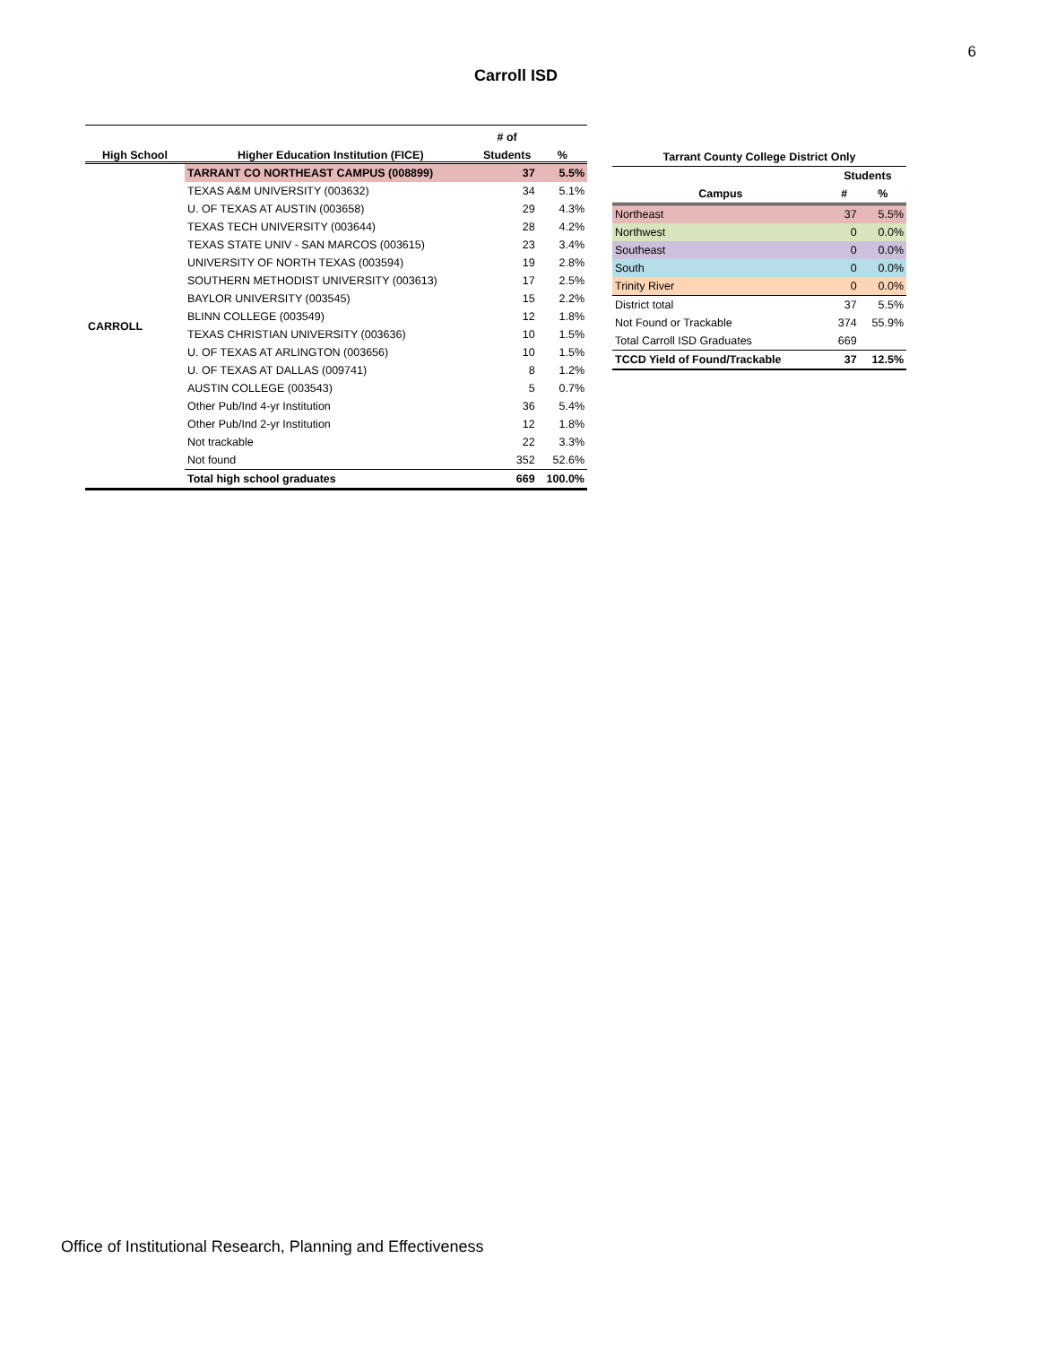6
Carroll ISD
| | | # of | |
| --- | --- | --- | --- |
| High School | Higher Education Institution (FICE) | Students | % |
| CARROLL | TARRANT CO NORTHEAST CAMPUS (008899) | 37 | 5.5% |
| | TEXAS A&M UNIVERSITY (003632) | 34 | 5.1% |
| | U. OF TEXAS AT AUSTIN (003658) | 29 | 4.3% |
| | TEXAS TECH UNIVERSITY (003644) | 28 | 4.2% |
| | TEXAS STATE UNIV - SAN MARCOS (003615) | 23 | 3.4% |
| | UNIVERSITY OF NORTH TEXAS (003594) | 19 | 2.8% |
| | SOUTHERN METHODIST UNIVERSITY (003613) | 17 | 2.5% |
| | BAYLOR UNIVERSITY (003545) | 15 | 2.2% |
| | BLINN COLLEGE (003549) | 12 | 1.8% |
| | TEXAS CHRISTIAN UNIVERSITY (003636) | 10 | 1.5% |
| | U. OF TEXAS AT ARLINGTON (003656) | 10 | 1.5% |
| | U. OF TEXAS AT DALLAS (009741) | 8 | 1.2% |
| | AUSTIN COLLEGE (003543) | 5 | 0.7% |
| | Other Pub/Ind 4-yr Institution | 36 | 5.4% |
| | Other Pub/Ind 2-yr Institution | 12 | 1.8% |
| | Not trackable | 22 | 3.3% |
| | Not found | 352 | 52.6% |
| | Total high school graduates | 669 | 100.0% |
| Tarrant County College District Only | | |
| --- | --- | --- |
| | Students | |
| Campus | # | % |
| Northeast | 37 | 5.5% |
| Northwest | 0 | 0.0% |
| Southeast | 0 | 0.0% |
| South | 0 | 0.0% |
| Trinity River | 0 | 0.0% |
| District total | 37 | 5.5% |
| Not Found or Trackable | 374 | 55.9% |
| Total Carroll ISD Graduates | 669 | |
| TCCD Yield of Found/Trackable | 37 | 12.5% |
Office of Institutional Research, Planning and Effectiveness